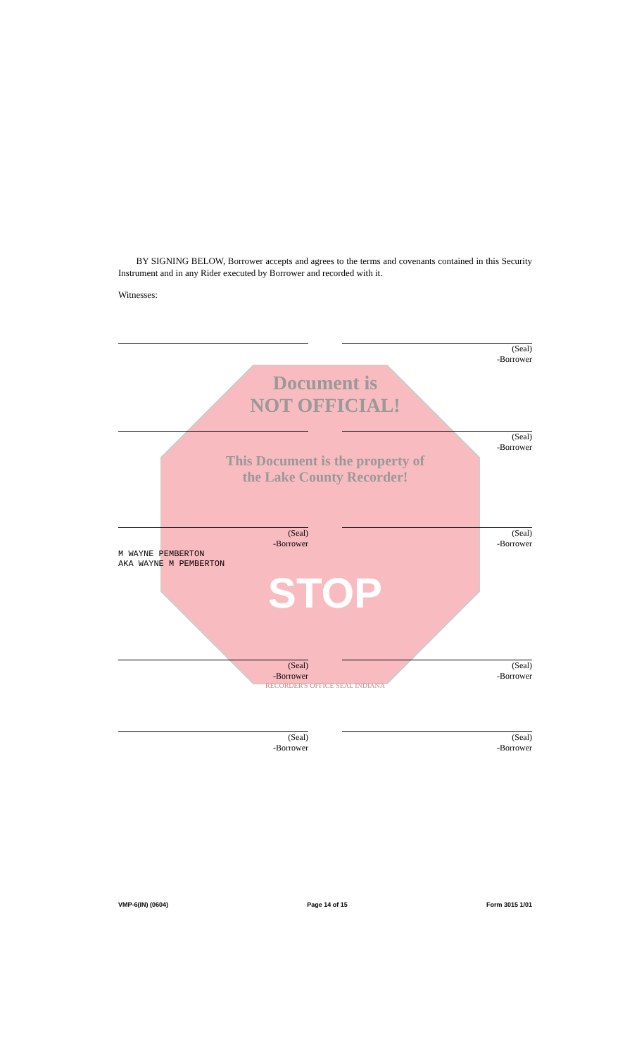BY SIGNING BELOW, Borrower accepts and agrees to the terms and covenants contained in this Security Instrument and in any Rider executed by Borrower and recorded with it.
Witnesses:
(Seal)
-Borrower
Document is
NOT OFFICIAL!
(Seal)
-Borrower
This Document is the property of
the Lake County Recorder!
(Seal)
-Borrower
M WAYNE PEMBERTON
AKA WAYNE M PEMBERTON
(Seal)
-Borrower
STOP
(Seal)
-Borrower
(Seal)
-Borrower
RECORDER'S OFFICE SEAL INDIANA
(Seal)
-Borrower
(Seal)
-Borrower
VMP-6(IN) (0604) Page 14 of 15 Form 3015 1/01